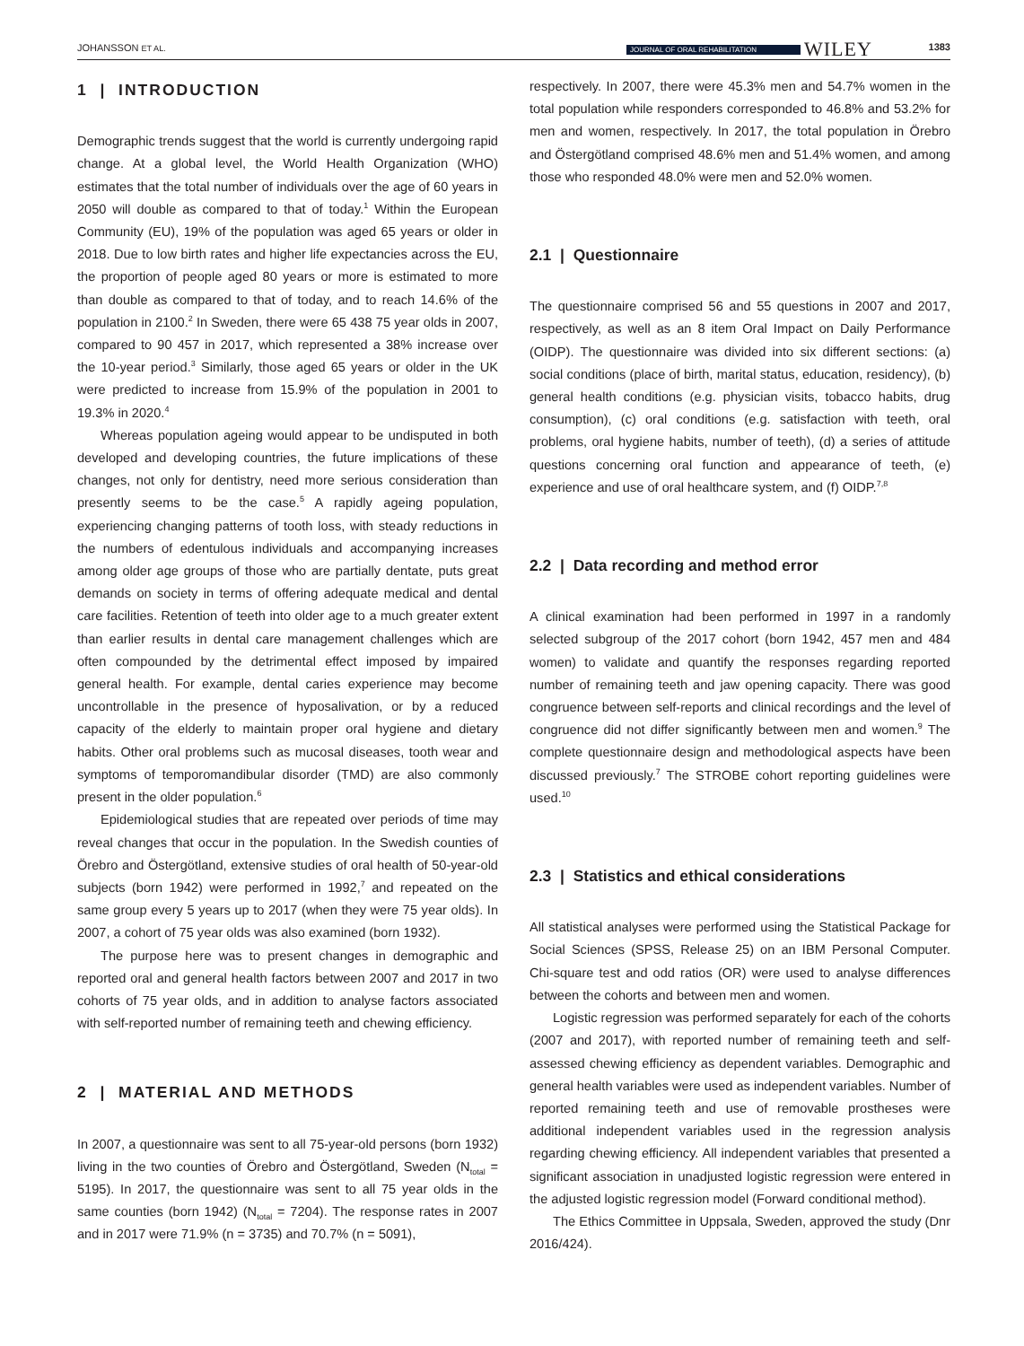JOHANSSON ET AL. JOURNAL OF ORAL REHABILITATION WILEY 1383
1 | INTRODUCTION
Demographic trends suggest that the world is currently undergoing rapid change. At a global level, the World Health Organization (WHO) estimates that the total number of individuals over the age of 60 years in 2050 will double as compared to that of today.<sup>1</sup> Within the European Community (EU), 19% of the population was aged 65 years or older in 2018. Due to low birth rates and higher life expectancies across the EU, the proportion of people aged 80 years or more is estimated to more than double as compared to that of today, and to reach 14.6% of the population in 2100.<sup>2</sup> In Sweden, there were 65 438 75 year olds in 2007, compared to 90 457 in 2017, which represented a 38% increase over the 10-year period.<sup>3</sup> Similarly, those aged 65 years or older in the UK were predicted to increase from 15.9% of the population in 2001 to 19.3% in 2020.<sup>4</sup>
Whereas population ageing would appear to be undisputed in both developed and developing countries, the future implications of these changes, not only for dentistry, need more serious consideration than presently seems to be the case.<sup>5</sup> A rapidly ageing population, experiencing changing patterns of tooth loss, with steady reductions in the numbers of edentulous individuals and accompanying increases among older age groups of those who are partially dentate, puts great demands on society in terms of offering adequate medical and dental care facilities. Retention of teeth into older age to a much greater extent than earlier results in dental care management challenges which are often compounded by the detrimental effect imposed by impaired general health. For example, dental caries experience may become uncontrollable in the presence of hyposalivation, or by a reduced capacity of the elderly to maintain proper oral hygiene and dietary habits. Other oral problems such as mucosal diseases, tooth wear and symptoms of temporomandibular disorder (TMD) are also commonly present in the older population.<sup>6</sup>
Epidemiological studies that are repeated over periods of time may reveal changes that occur in the population. In the Swedish counties of Örebro and Östergötland, extensive studies of oral health of 50-year-old subjects (born 1942) were performed in 1992,<sup>7</sup> and repeated on the same group every 5 years up to 2017 (when they were 75 year olds). In 2007, a cohort of 75 year olds was also examined (born 1932).
The purpose here was to present changes in demographic and reported oral and general health factors between 2007 and 2017 in two cohorts of 75 year olds, and in addition to analyse factors associated with self-reported number of remaining teeth and chewing efficiency.
2 | MATERIAL AND METHODS
In 2007, a questionnaire was sent to all 75-year-old persons (born 1932) living in the two counties of Örebro and Östergötland, Sweden (N<sub>total</sub> = 5195). In 2017, the questionnaire was sent to all 75 year olds in the same counties (born 1942) (N<sub>total</sub> = 7204). The response rates in 2007 and in 2017 were 71.9% (n = 3735) and 70.7% (n = 5091),
respectively. In 2007, there were 45.3% men and 54.7% women in the total population while responders corresponded to 46.8% and 53.2% for men and women, respectively. In 2017, the total population in Örebro and Östergötland comprised 48.6% men and 51.4% women, and among those who responded 48.0% were men and 52.0% women.
2.1 | Questionnaire
The questionnaire comprised 56 and 55 questions in 2007 and 2017, respectively, as well as an 8 item Oral Impact on Daily Performance (OIDP). The questionnaire was divided into six different sections: (a) social conditions (place of birth, marital status, education, residency), (b) general health conditions (e.g. physician visits, tobacco habits, drug consumption), (c) oral conditions (e.g. satisfaction with teeth, oral problems, oral hygiene habits, number of teeth), (d) a series of attitude questions concerning oral function and appearance of teeth, (e) experience and use of oral healthcare system, and (f) OIDP.<sup>7,8</sup>
2.2 | Data recording and method error
A clinical examination had been performed in 1997 in a randomly selected subgroup of the 2017 cohort (born 1942, 457 men and 484 women) to validate and quantify the responses regarding reported number of remaining teeth and jaw opening capacity. There was good congruence between self-reports and clinical recordings and the level of congruence did not differ significantly between men and women.<sup>9</sup> The complete questionnaire design and methodological aspects have been discussed previously.<sup>7</sup> The STROBE cohort reporting guidelines were used.<sup>10</sup>
2.3 | Statistics and ethical considerations
All statistical analyses were performed using the Statistical Package for Social Sciences (SPSS, Release 25) on an IBM Personal Computer. Chi-square test and odd ratios (OR) were used to analyse differences between the cohorts and between men and women.
Logistic regression was performed separately for each of the cohorts (2007 and 2017), with reported number of remaining teeth and self-assessed chewing efficiency as dependent variables. Demographic and general health variables were used as independent variables. Number of reported remaining teeth and use of removable prostheses were additional independent variables used in the regression analysis regarding chewing efficiency. All independent variables that presented a significant association in unadjusted logistic regression were entered in the adjusted logistic regression model (Forward conditional method).
The Ethics Committee in Uppsala, Sweden, approved the study (Dnr 2016/424).